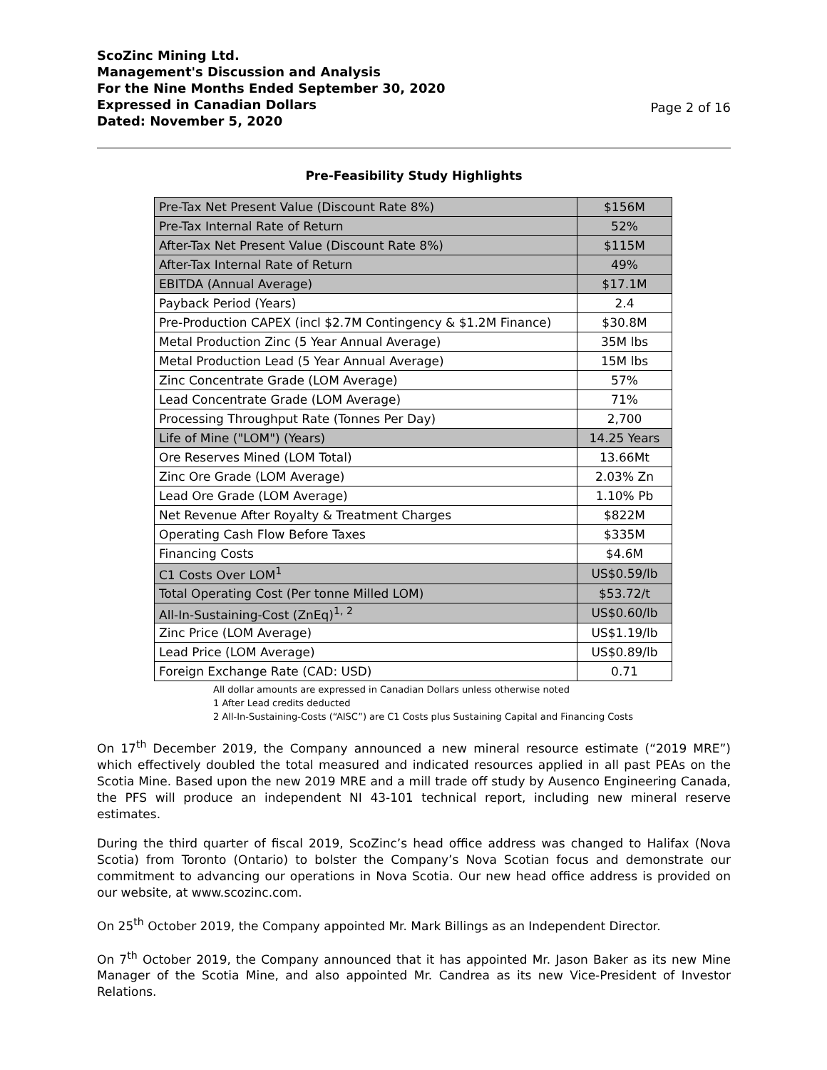ScoZinc Mining Ltd.
Management's Discussion and Analysis
For the Nine Months Ended September 30, 2020
Expressed in Canadian Dollars
Dated: November 5, 2020
Page 2 of 16
Pre-Feasibility Study Highlights
| Pre-Tax Net Present Value (Discount Rate 8%) | $156M |
| Pre-Tax Internal Rate of Return | 52% |
| After-Tax Net Present Value (Discount Rate 8%) | $115M |
| After-Tax Internal Rate of Return | 49% |
| EBITDA (Annual Average) | $17.1M |
| Payback Period (Years) | 2.4 |
| Pre-Production CAPEX (incl $2.7M Contingency & $1.2M Finance) | $30.8M |
| Metal Production Zinc (5 Year Annual Average) | 35M lbs |
| Metal Production Lead (5 Year Annual Average) | 15M lbs |
| Zinc Concentrate Grade (LOM Average) | 57% |
| Lead Concentrate Grade (LOM Average) | 71% |
| Processing Throughput Rate (Tonnes Per Day) | 2,700 |
| Life of Mine ("LOM") (Years) | 14.25 Years |
| Ore Reserves Mined (LOM Total) | 13.66Mt |
| Zinc Ore Grade (LOM Average) | 2.03% Zn |
| Lead Ore Grade (LOM Average) | 1.10% Pb |
| Net Revenue After Royalty & Treatment Charges | $822M |
| Operating Cash Flow Before Taxes | $335M |
| Financing Costs | $4.6M |
| C1 Costs Over LOM<sup>1</sup> | US$0.59/lb |
| Total Operating Cost (Per tonne Milled LOM) | $53.72/t |
| All-In-Sustaining-Cost (ZnEq)<sup>1, 2</sup> | US$0.60/lb |
| Zinc Price (LOM Average) | US$1.19/lb |
| Lead Price (LOM Average) | US$0.89/lb |
| Foreign Exchange Rate (CAD: USD) | 0.71 |
All dollar amounts are expressed in Canadian Dollars unless otherwise noted
1 After Lead credits deducted
2 All-In-Sustaining-Costs (“AISC”) are C1 Costs plus Sustaining Capital and Financing Costs
On 17<sup>th</sup> December 2019, the Company announced a new mineral resource estimate (“2019 MRE”) which effectively doubled the total measured and indicated resources applied in all past PEAs on the Scotia Mine. Based upon the new 2019 MRE and a mill trade off study by Ausenco Engineering Canada, the PFS will produce an independent NI 43-101 technical report, including new mineral reserve estimates.
During the third quarter of fiscal 2019, ScoZinc’s head office address was changed to Halifax (Nova Scotia) from Toronto (Ontario) to bolster the Company’s Nova Scotian focus and demonstrate our commitment to advancing our operations in Nova Scotia. Our new head office address is provided on our website, at www.scozinc.com.
On 25<sup>th</sup> October 2019, the Company appointed Mr. Mark Billings as an Independent Director.
On 7<sup>th</sup> October 2019, the Company announced that it has appointed Mr. Jason Baker as its new Mine Manager of the Scotia Mine, and also appointed Mr. Candrea as its new Vice-President of Investor Relations.